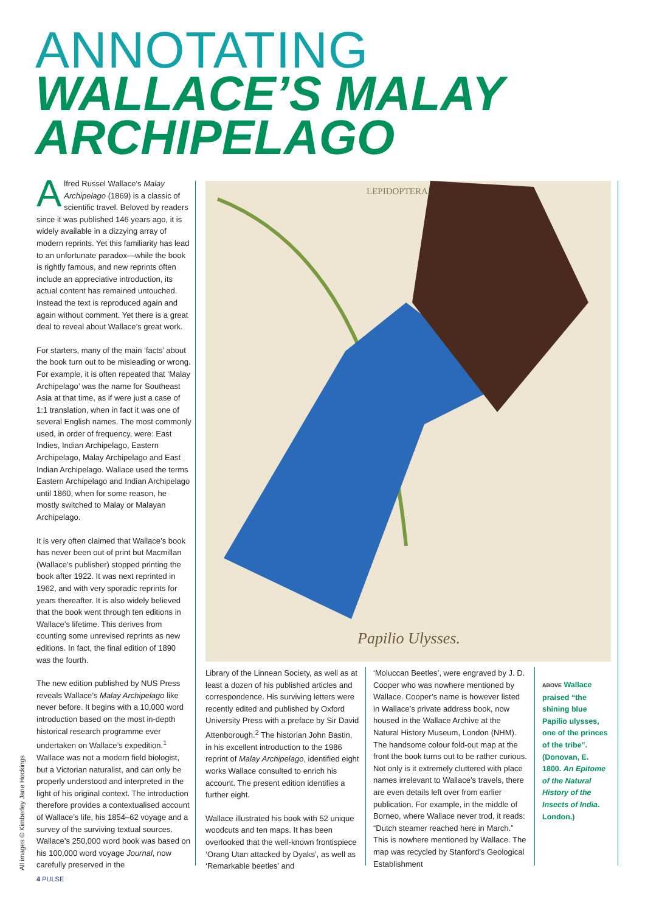ANNOTATING
WALLACE’S MALAY ARCHIPELAGO
LEPIDOPTERA.
Papilio Ulysses.
Alfred Russel Wallace’s Malay Archipelago (1869) is a classic of scientific travel. Beloved by readers since it was published 146 years ago, it is widely available in a dizzying array of modern reprints. Yet this familiarity has lead to an unfortunate paradox—while the book is rightly famous, and new reprints often include an appreciative introduction, its actual content has remained untouched. Instead the text is reproduced again and again without comment. Yet there is a great deal to reveal about Wallace’s great work.
For starters, many of the main ‘facts’ about the book turn out to be misleading or wrong. For example, it is often repeated that ‘Malay Archipelago’ was the name for Southeast Asia at that time, as if were just a case of 1:1 translation, when in fact it was one of several English names. The most commonly used, in order of frequency, were: East Indies, Indian Archipelago, Eastern Archipelago, Malay Archipelago and East Indian Archipelago. Wallace used the terms Eastern Archipelago and Indian Archipelago until 1860, when for some reason, he mostly switched to Malay or Malayan Archipelago.
It is very often claimed that Wallace’s book has never been out of print but Macmillan (Wallace’s publisher) stopped printing the book after 1922. It was next reprinted in 1962, and with very sporadic reprints for years thereafter. It is also widely believed that the book went through ten editions in Wallace’s lifetime. This derives from counting some unrevised reprints as new editions. In fact, the final edition of 1890 was the fourth.
The new edition published by NUS Press reveals Wallace’s Malay Archipelago like never before. It begins with a 10,000 word introduction based on the most in-depth historical research programme ever undertaken on Wallace’s expedition.<sup>1</sup> Wallace was not a modern field biologist, but a Victorian naturalist, and can only be properly understood and interpreted in the light of his original context. The introduction therefore provides a contextualised account of Wallace’s life, his 1854–62 voyage and a survey of the surviving textual sources. Wallace’s 250,000 word book was based on his 100,000 word voyage Journal, now carefully preserved in the
Library of the Linnean Society, as well as at least a dozen of his published articles and correspondence. His surviving letters were recently edited and published by Oxford University Press with a preface by Sir David Attenborough.<sup>2</sup> The historian John Bastin, in his excellent introduction to the 1986 reprint of Malay Archipelago, identified eight works Wallace consulted to enrich his account. The present edition identifies a further eight.
Wallace illustrated his book with 52 unique woodcuts and ten maps. It has been overlooked that the well-known frontispiece ‘Orang Utan attacked by Dyaks’, as well as ‘Remarkable beetles’ and
‘Moluccan Beetles’, were engraved by J. D. Cooper who was nowhere mentioned by Wallace. Cooper’s name is however listed in Wallace’s private address book, now housed in the Wallace Archive at the Natural History Museum, London (NHM). The handsome colour fold-out map at the front the book turns out to be rather curious. Not only is it extremely cluttered with place names irrelevant to Wallace’s travels, there are even details left over from earlier publication. For example, in the middle of Borneo, where Wallace never trod, it reads: “Dutch steamer reached here in March.” This is nowhere mentioned by Wallace. The map was recycled by Stanford’s Geological Establishment
ABOVE Wallace praised “the shining blue Papilio ulysses, one of the princes of the tribe”. (Donovan, E. 1800. An Epitome of the Natural History of the Insects of India. London.)
All images © Kimberley Jane Hockings
4 PULSE